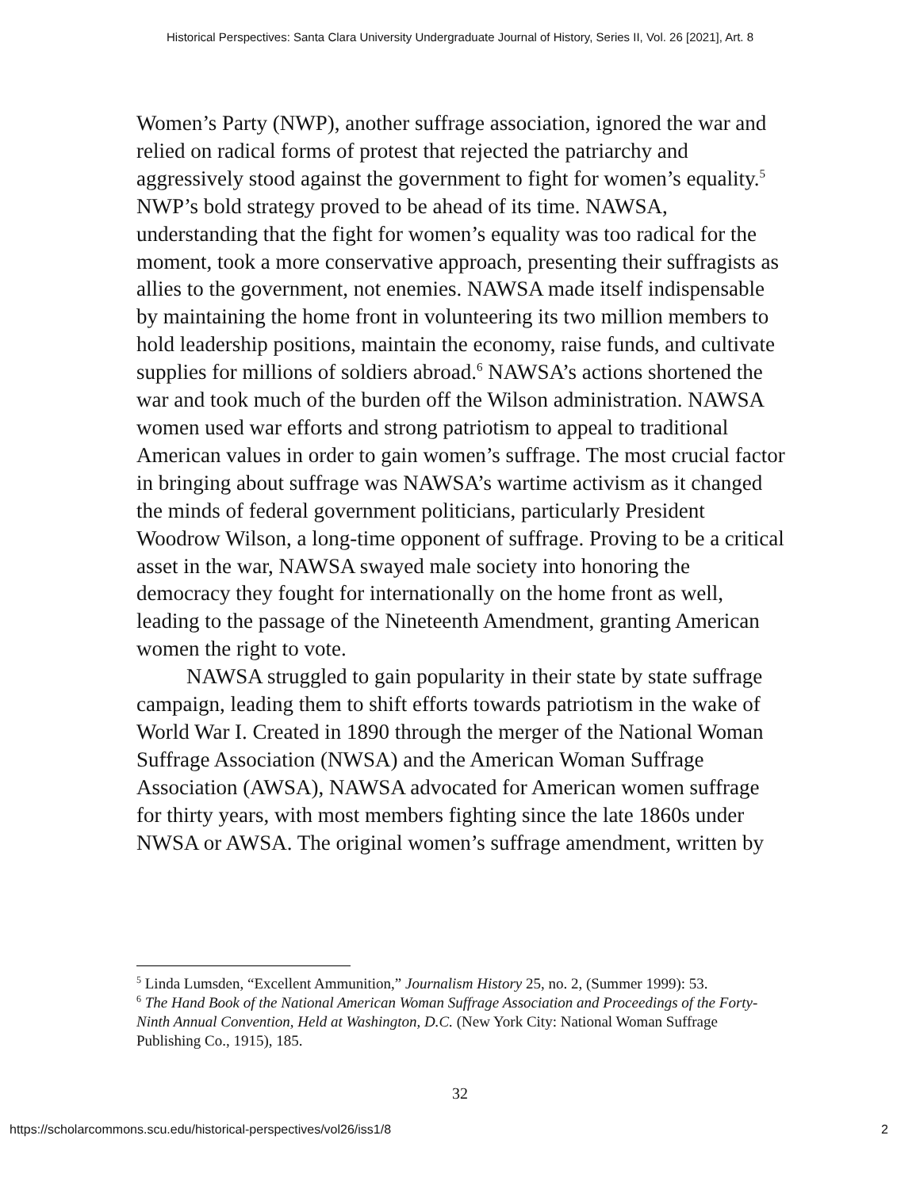Historical Perspectives: Santa Clara University Undergraduate Journal of History, Series II, Vol. 26 [2021], Art. 8
Women’s Party (NWP), another suffrage association, ignored the war and relied on radical forms of protest that rejected the patriarchy and aggressively stood against the government to fight for women’s equality.<sup>5</sup> NWP’s bold strategy proved to be ahead of its time. NAWSA, understanding that the fight for women’s equality was too radical for the moment, took a more conservative approach, presenting their suffragists as allies to the government, not enemies. NAWSA made itself indispensable by maintaining the home front in volunteering its two million members to hold leadership positions, maintain the economy, raise funds, and cultivate supplies for millions of soldiers abroad.<sup>6</sup> NAWSA’s actions shortened the war and took much of the burden off the Wilson administration. NAWSA women used war efforts and strong patriotism to appeal to traditional American values in order to gain women’s suffrage. The most crucial factor in bringing about suffrage was NAWSA’s wartime activism as it changed the minds of federal government politicians, particularly President Woodrow Wilson, a long-time opponent of suffrage. Proving to be a critical asset in the war, NAWSA swayed male society into honoring the democracy they fought for internationally on the home front as well, leading to the passage of the Nineteenth Amendment, granting American women the right to vote.
NAWSA struggled to gain popularity in their state by state suffrage campaign, leading them to shift efforts towards patriotism in the wake of World War I. Created in 1890 through the merger of the National Woman Suffrage Association (NWSA) and the American Woman Suffrage Association (AWSA), NAWSA advocated for American women suffrage for thirty years, with most members fighting since the late 1860s under NWSA or AWSA. The original women’s suffrage amendment, written by
<sup>5</sup> Linda Lumsden, “Excellent Ammunition,” Journalism History 25, no. 2, (Summer 1999): 53.
<sup>6</sup> The Hand Book of the National American Woman Suffrage Association and Proceedings of the Forty-Ninth Annual Convention, Held at Washington, D.C. (New York City: National Woman Suffrage Publishing Co., 1915), 185.
32
https://scholarcommons.scu.edu/historical-perspectives/vol26/iss1/8 2